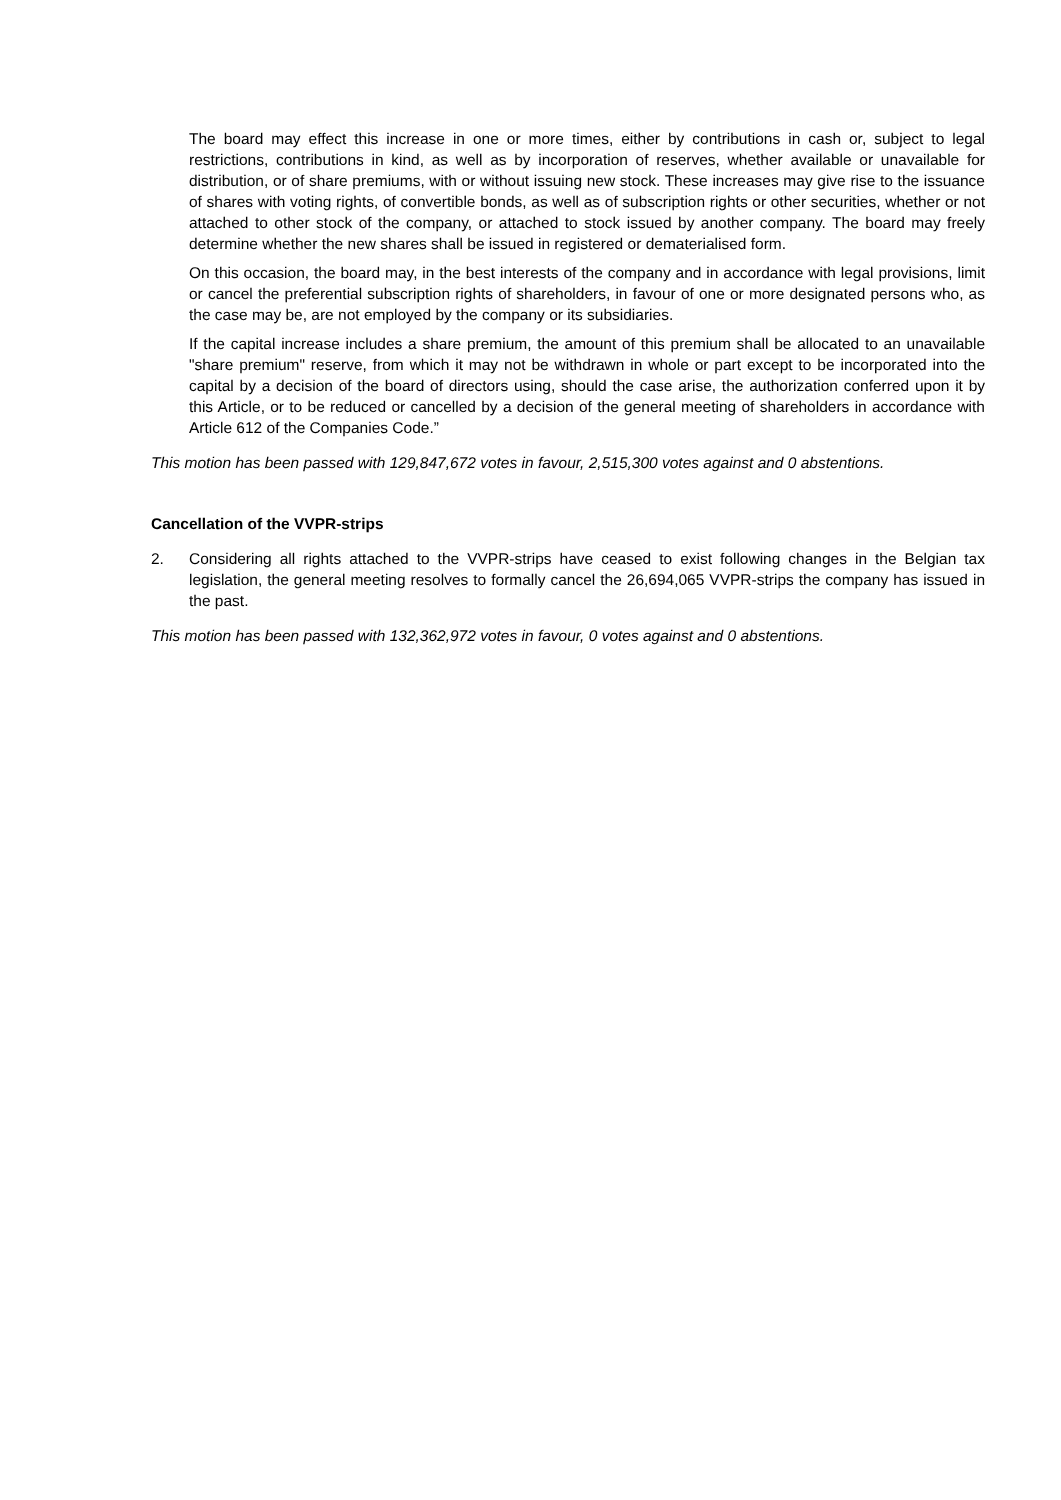The board may effect this increase in one or more times, either by contributions in cash or, subject to legal restrictions, contributions in kind, as well as by incorporation of reserves, whether available or unavailable for distribution, or of share premiums, with or without issuing new stock. These increases may give rise to the issuance of shares with voting rights, of convertible bonds, as well as of subscription rights or other securities, whether or not attached to other stock of the company, or attached to stock issued by another company. The board may freely determine whether the new shares shall be issued in registered or dematerialised form.
On this occasion, the board may, in the best interests of the company and in accordance with legal provisions, limit or cancel the preferential subscription rights of shareholders, in favour of one or more designated persons who, as the case may be, are not employed by the company or its subsidiaries.
If the capital increase includes a share premium, the amount of this premium shall be allocated to an unavailable "share premium" reserve, from which it may not be withdrawn in whole or part except to be incorporated into the capital by a decision of the board of directors using, should the case arise, the authorization conferred upon it by this Article, or to be reduced or cancelled by a decision of the general meeting of shareholders in accordance with Article 612 of the Companies Code.”
This motion has been passed with 129,847,672 votes in favour, 2,515,300 votes against and 0 abstentions.
Cancellation of the VVPR-strips
2. Considering all rights attached to the VVPR-strips have ceased to exist following changes in the Belgian tax legislation, the general meeting resolves to formally cancel the 26,694,065 VVPR-strips the company has issued in the past.
This motion has been passed with 132,362,972 votes in favour, 0 votes against and 0 abstentions.